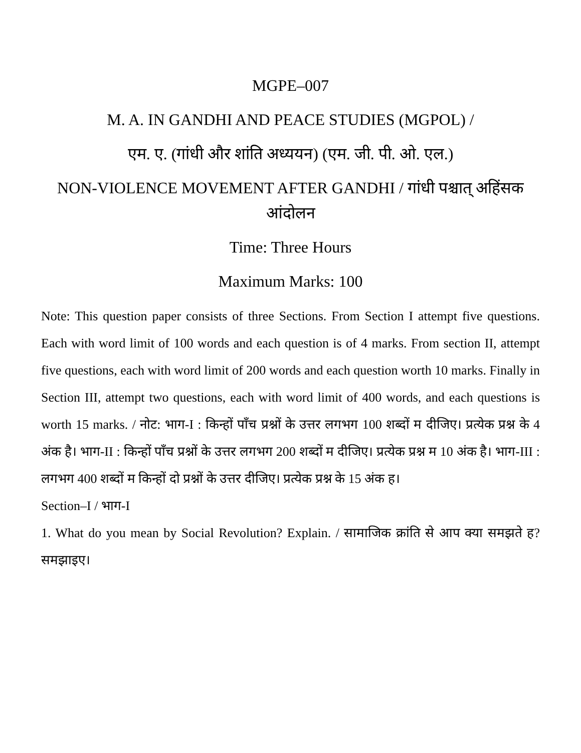MGPE–007
M. A. IN GANDHI AND PEACE STUDIES (MGPOL) /
एम. ए. (गांधी और शांति अध्ययन) (एम. जी. पी. ओ. एल.)
NON-VIOLENCE MOVEMENT AFTER GANDHI / गांधी पश्चात् अहिंसक आंदोलन
Time: Three Hours
Maximum Marks: 100
Note: This question paper consists of three Sections. From Section I attempt five questions. Each with word limit of 100 words and each question is of 4 marks. From section II, attempt five questions, each with word limit of 200 words and each question worth 10 marks. Finally in Section III, attempt two questions, each with word limit of 400 words, and each questions is worth 15 marks. / नोट: भाग-I : किन्हों पाँच प्रश्नों के उत्तर लगभग 100 शब्दों म दीजिए। प्रत्येक प्रश्न के 4 अंक है। भाग-II : किन्हों पाँच प्रश्नों के उत्तर लगभग 200 शब्दों म दीजिए। प्रत्येक प्रश्न म 10 अंक है। भाग-III : लगभग 400 शब्दों म किन्हों दो प्रश्नों के उत्तर दीजिए। प्रत्येक प्रश्न के 15 अंक ह।
Section–I / भाग-I
1. What do you mean by Social Revolution? Explain. / सामाजिक क्रांति से आप क्या समझते ह? समझाइए।